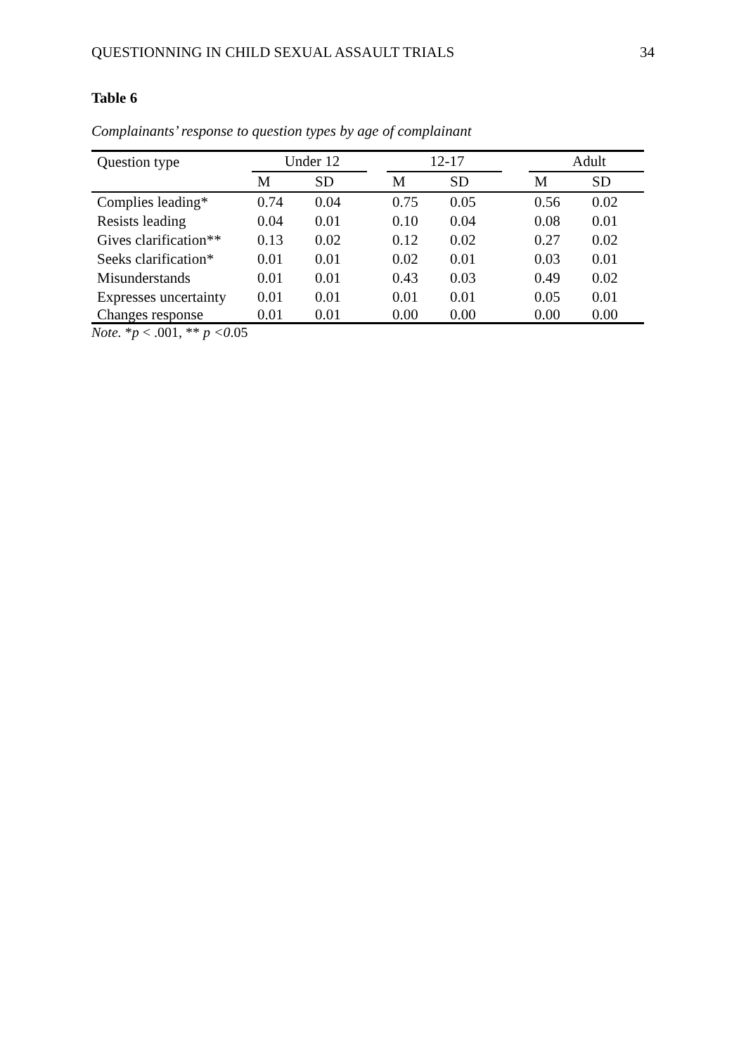QUESTIONNING IN CHILD SEXUAL ASSAULT TRIALS 34
Table 6
Complainants’ response to question types by age of complainant
| Question type | Under 12 | | | 12-17 | | | Adult | |
| --- | --- | --- | --- | --- | --- | --- | --- | --- |
| | M | SD | | M | SD | | M | SD |
| Complies leading* | 0.74 | 0.04 | | 0.75 | 0.05 | | 0.56 | 0.02 |
| Resists leading | 0.04 | 0.01 | | 0.10 | 0.04 | | 0.08 | 0.01 |
| Gives clarification** | 0.13 | 0.02 | | 0.12 | 0.02 | | 0.27 | 0.02 |
| Seeks clarification* | 0.01 | 0.01 | | 0.02 | 0.01 | | 0.03 | 0.01 |
| Misunderstands | 0.01 | 0.01 | | 0.43 | 0.03 | | 0.49 | 0.02 |
| Expresses uncertainty | 0.01 | 0.01 | | 0.01 | 0.01 | | 0.05 | 0.01 |
| Changes response | 0.01 | 0.01 | | 0.00 | 0.00 | | 0.00 | 0.00 |
Note. *p < .001, ** p <0.05